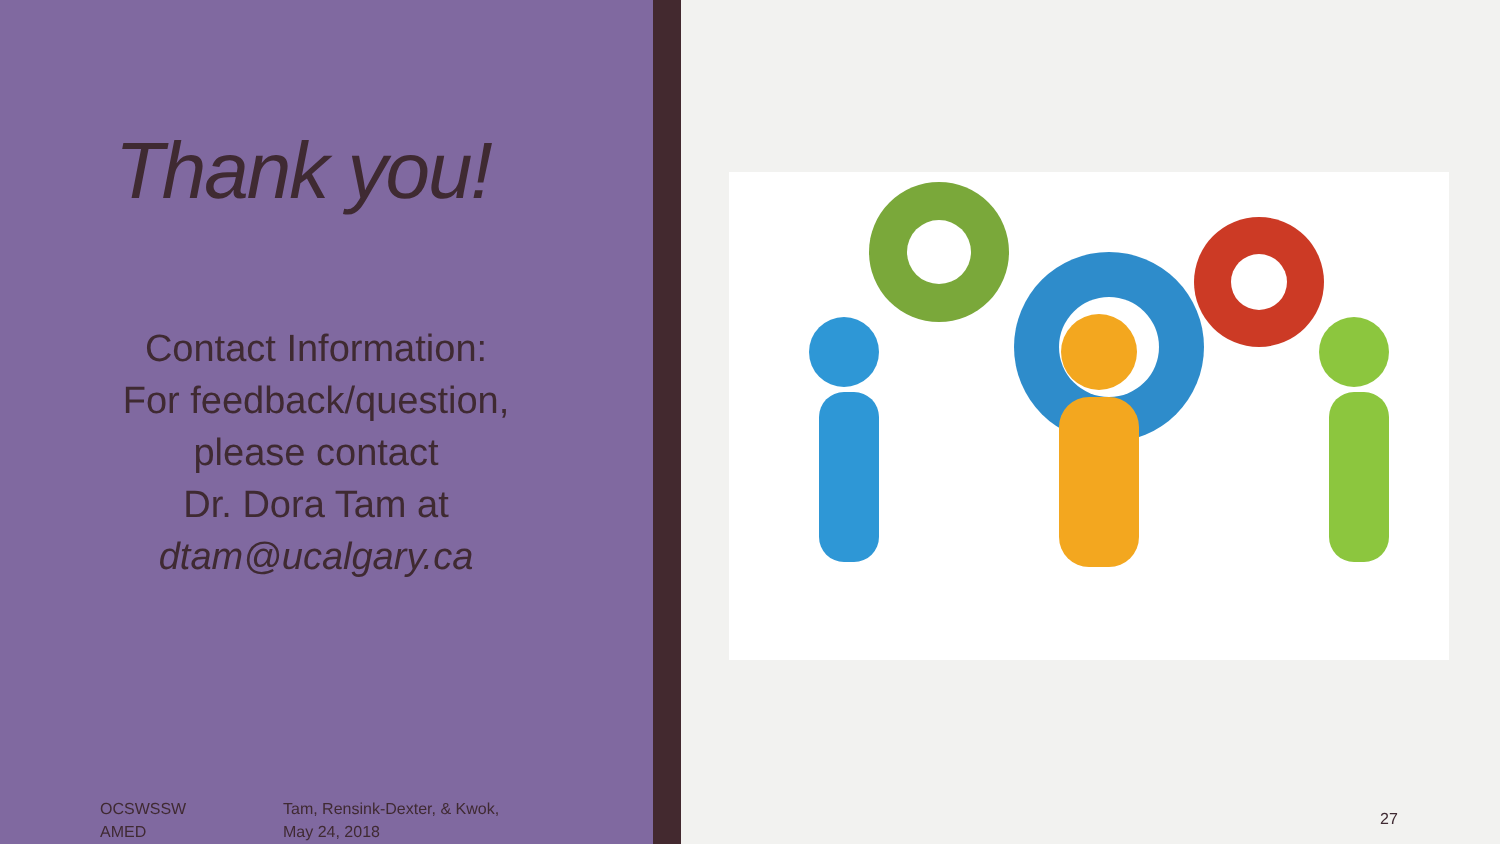Thank you!
Contact Information:
For feedback/question,
please contact
Dr. Dora Tam at
dtam@ucalgary.ca
OCSWSSW
AMED
Tam, Rensink-Dexter, & Kwok,
May 24, 2018
27